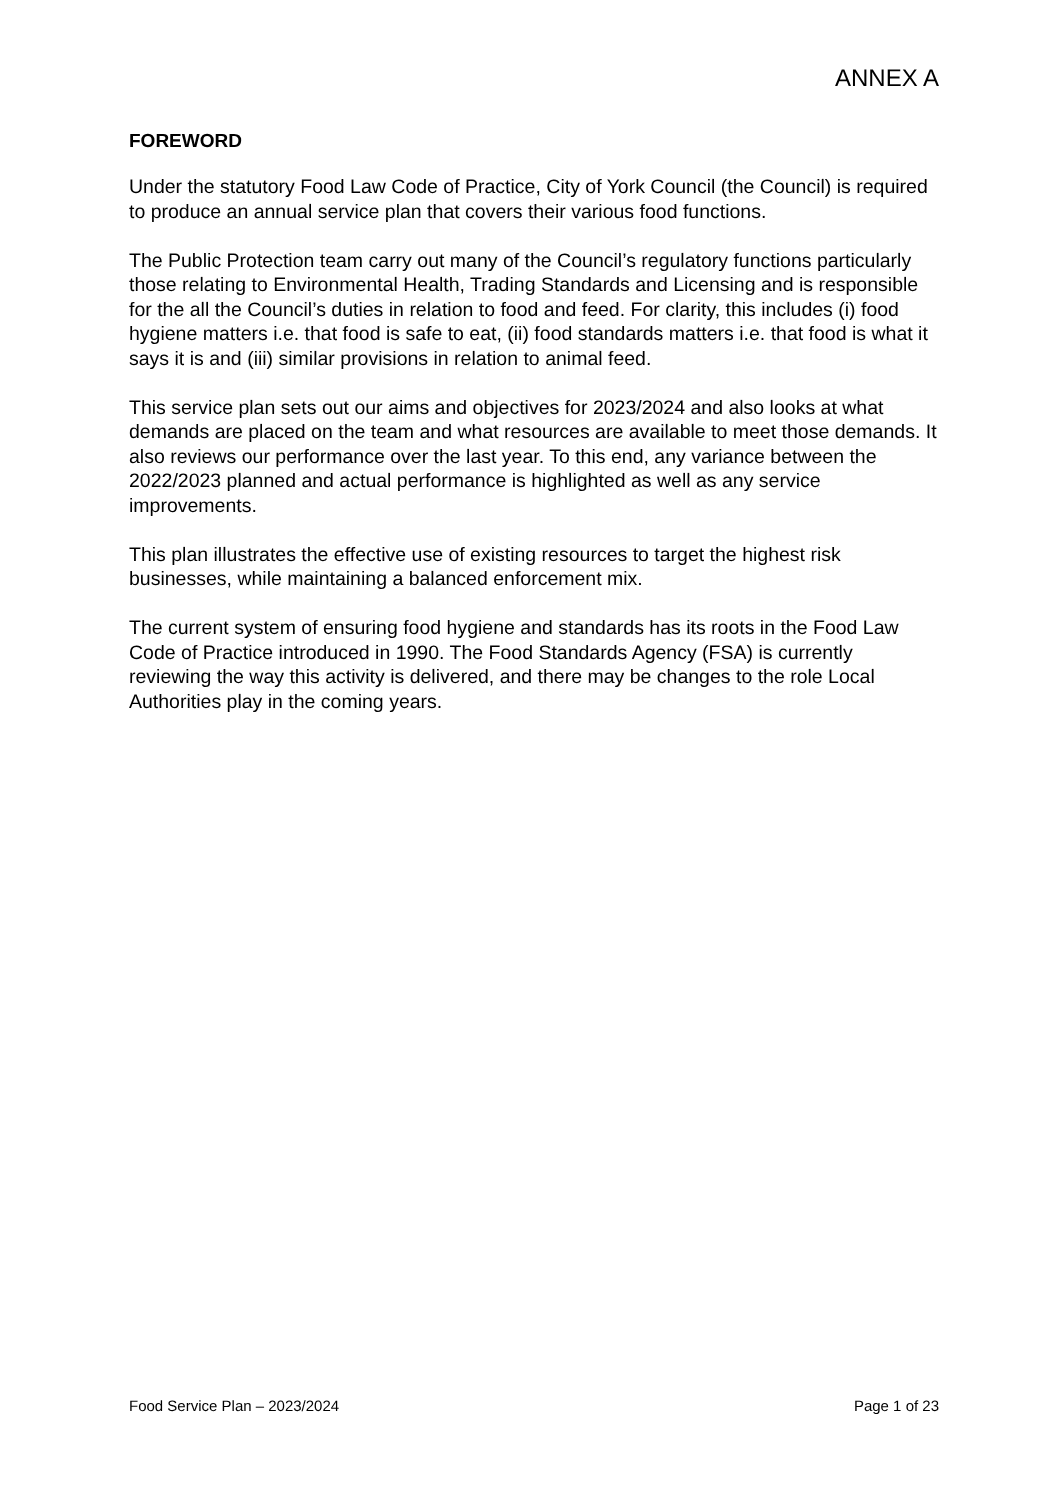ANNEX A
FOREWORD
Under the statutory Food Law Code of Practice, City of York Council (the Council) is required to produce an annual service plan that covers their various food functions.
The Public Protection team carry out many of the Council’s regulatory functions particularly those relating to Environmental Health, Trading Standards and Licensing and is responsible for the all the Council’s duties in relation to food and feed. For clarity, this includes (i) food hygiene matters i.e. that food is safe to eat, (ii) food standards matters i.e. that food is what it says it is and (iii) similar provisions in relation to animal feed.
This service plan sets out our aims and objectives for 2023/2024 and also looks at what demands are placed on the team and what resources are available to meet those demands. It also reviews our performance over the last year. To this end, any variance between the 2022/2023 planned and actual performance is highlighted as well as any service improvements.
This plan illustrates the effective use of existing resources to target the highest risk businesses, while maintaining a balanced enforcement mix.
The current system of ensuring food hygiene and standards has its roots in the Food Law Code of Practice introduced in 1990. The Food Standards Agency (FSA) is currently reviewing the way this activity is delivered, and there may be changes to the role Local Authorities play in the coming years.
Food Service Plan – 2023/2024 Page 1 of 23